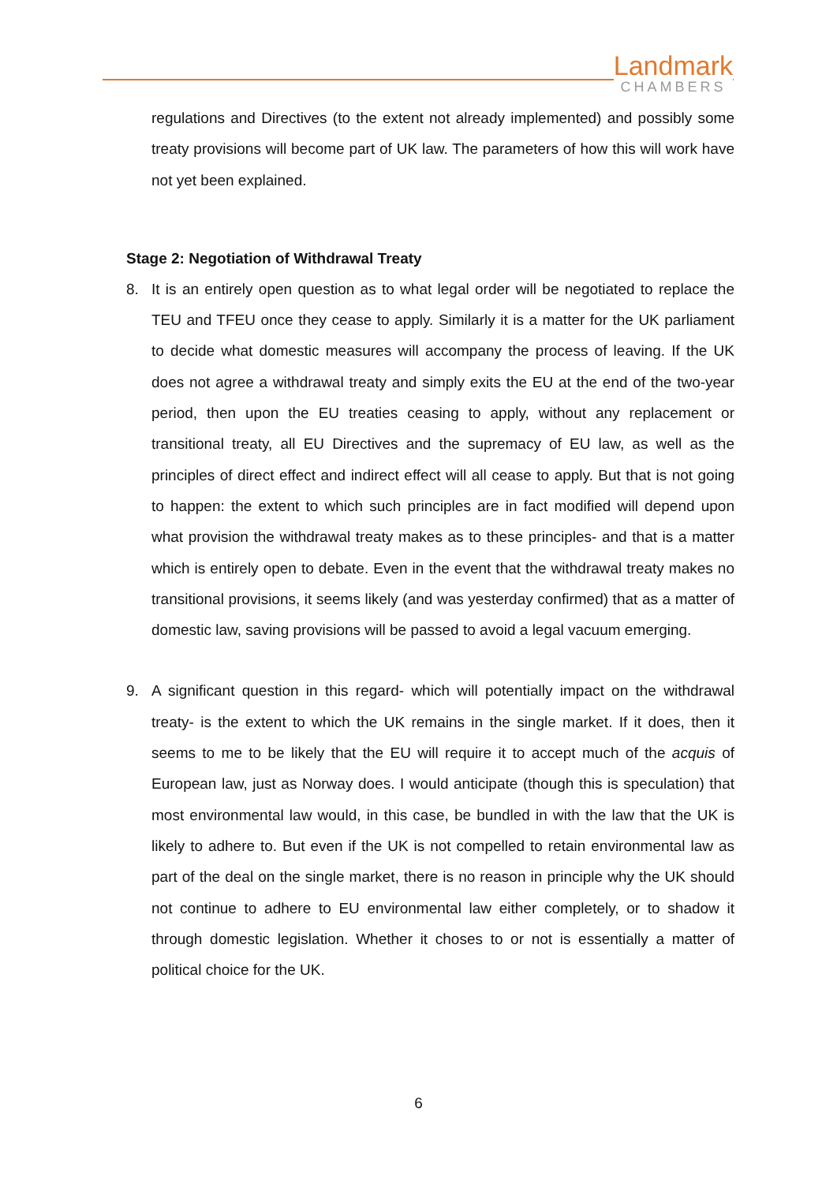Landmark
CHAMBERS
regulations and Directives (to the extent not already implemented) and possibly some treaty provisions will become part of UK law. The parameters of how this will work have not yet been explained.
Stage 2: Negotiation of Withdrawal Treaty
8. It is an entirely open question as to what legal order will be negotiated to replace the TEU and TFEU once they cease to apply. Similarly it is a matter for the UK parliament to decide what domestic measures will accompany the process of leaving. If the UK does not agree a withdrawal treaty and simply exits the EU at the end of the two-year period, then upon the EU treaties ceasing to apply, without any replacement or transitional treaty, all EU Directives and the supremacy of EU law, as well as the principles of direct effect and indirect effect will all cease to apply. But that is not going to happen: the extent to which such principles are in fact modified will depend upon what provision the withdrawal treaty makes as to these principles- and that is a matter which is entirely open to debate. Even in the event that the withdrawal treaty makes no transitional provisions, it seems likely (and was yesterday confirmed) that as a matter of domestic law, saving provisions will be passed to avoid a legal vacuum emerging.
9. A significant question in this regard- which will potentially impact on the withdrawal treaty- is the extent to which the UK remains in the single market. If it does, then it seems to me to be likely that the EU will require it to accept much of the acquis of European law, just as Norway does. I would anticipate (though this is speculation) that most environmental law would, in this case, be bundled in with the law that the UK is likely to adhere to. But even if the UK is not compelled to retain environmental law as part of the deal on the single market, there is no reason in principle why the UK should not continue to adhere to EU environmental law either completely, or to shadow it through domestic legislation. Whether it choses to or not is essentially a matter of political choice for the UK.
6